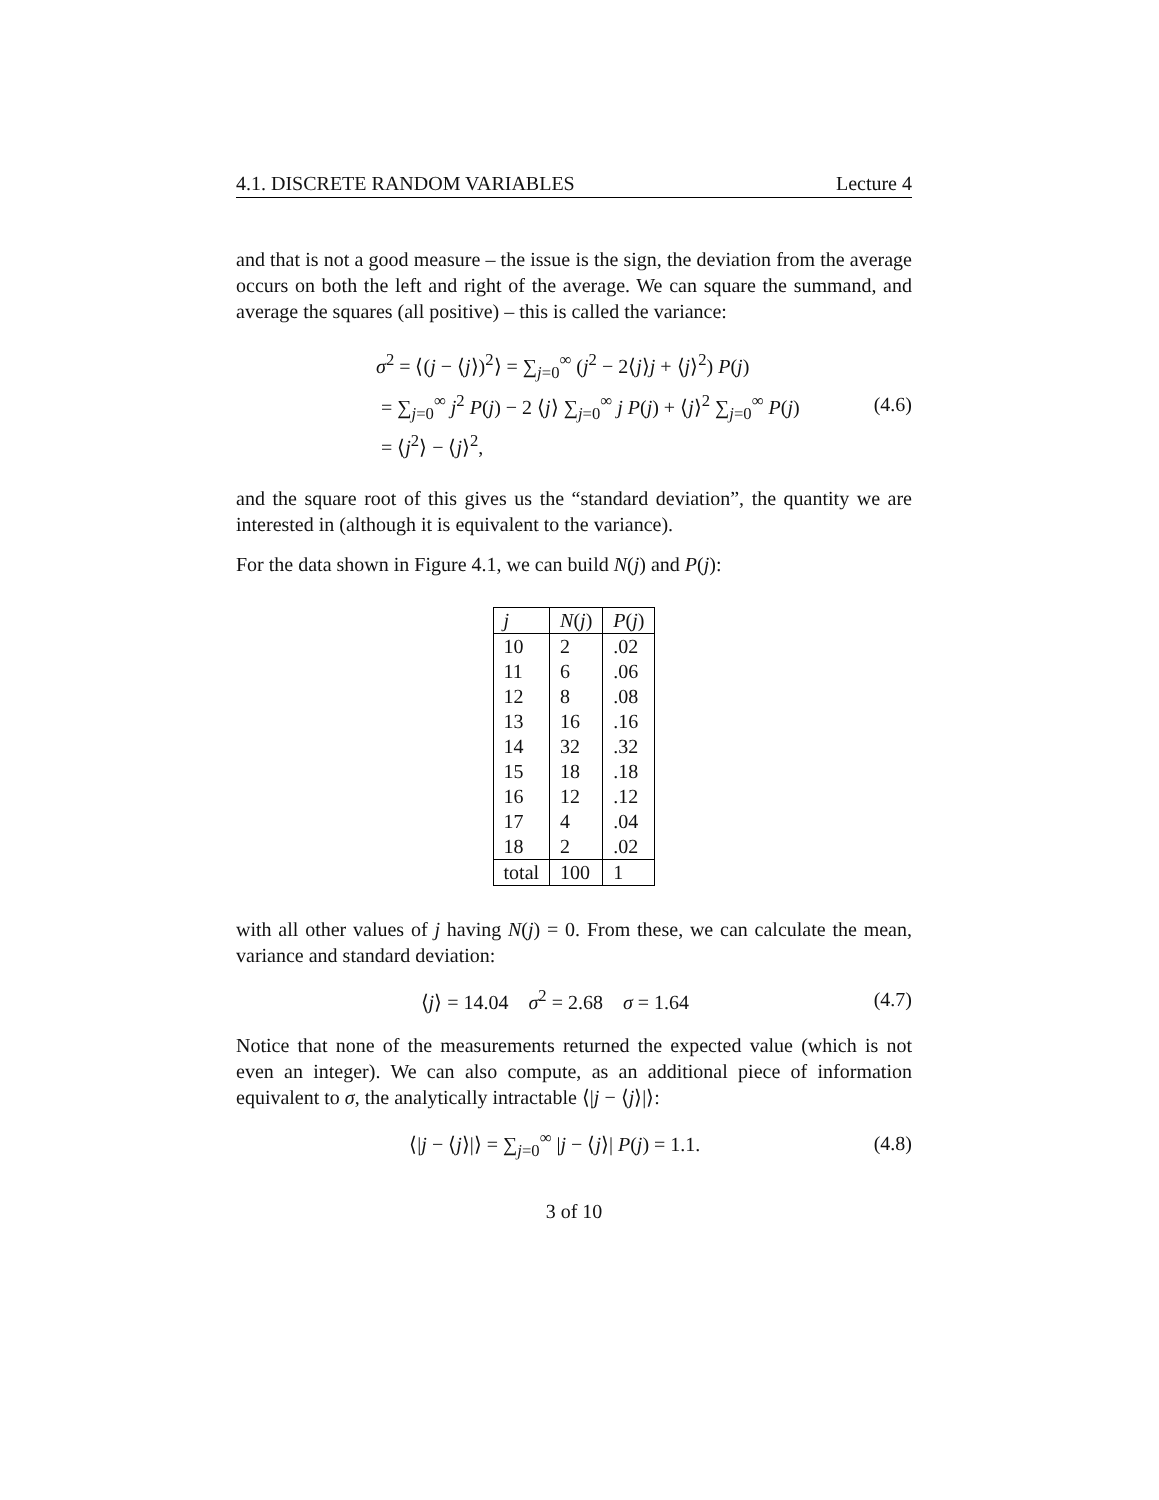4.1. DISCRETE RANDOM VARIABLES Lecture 4
and that is not a good measure – the issue is the sign, the deviation from the average occurs on both the left and right of the average. We can square the summand, and average the squares (all positive) – this is called the variance:
σ<sup>2</sup> = ⟨(j − ⟨j⟩)<sup>2</sup>⟩ = ∑<sub>j=0</sub><sup>∞</sup> (j<sup>2</sup> − 2⟨j⟩j + ⟨j⟩<sup>2</sup>) P(j)
= ∑<sub>j=0</sub><sup>∞</sup> j<sup>2</sup> P(j) − 2 ⟨j⟩ ∑<sub>j=0</sub><sup>∞</sup> j P(j) + ⟨j⟩<sup>2</sup> ∑<sub>j=0</sub><sup>∞</sup> P(j)
= ⟨j<sup>2</sup>⟩ − ⟨j⟩<sup>2</sup>,
(4.6)
and the square root of this gives us the “standard deviation”, the quantity we are interested in (although it is equivalent to the variance).
For the data shown in Figure 4.1, we can build N(j) and P(j):
| j | N ( j ) | P ( j ) |
| --- | --- | --- |
| 10 | 2 | .02 |
| 11 | 6 | .06 |
| 12 | 8 | .08 |
| 13 | 16 | .16 |
| 14 | 32 | .32 |
| 15 | 18 | .18 |
| 16 | 12 | .12 |
| 17 | 4 | .04 |
| 18 | 2 | .02 |
| total | 100 | 1 |
with all other values of j having N(j) = 0. From these, we can calculate the mean, variance and standard deviation:
⟨j⟩ = 14.04 σ<sup>2</sup> = 2.68 σ = 1.64 (4.7)
Notice that none of the measurements returned the expected value (which is not even an integer). We can also compute, as an additional piece of information equivalent to σ, the analytically intractable ⟨|j − ⟨j⟩|⟩:
⟨|j − ⟨j⟩|⟩ = ∑<sub>j=0</sub><sup>∞</sup> |j − ⟨j⟩| P(j) = 1.1. (4.8)
3 of 10